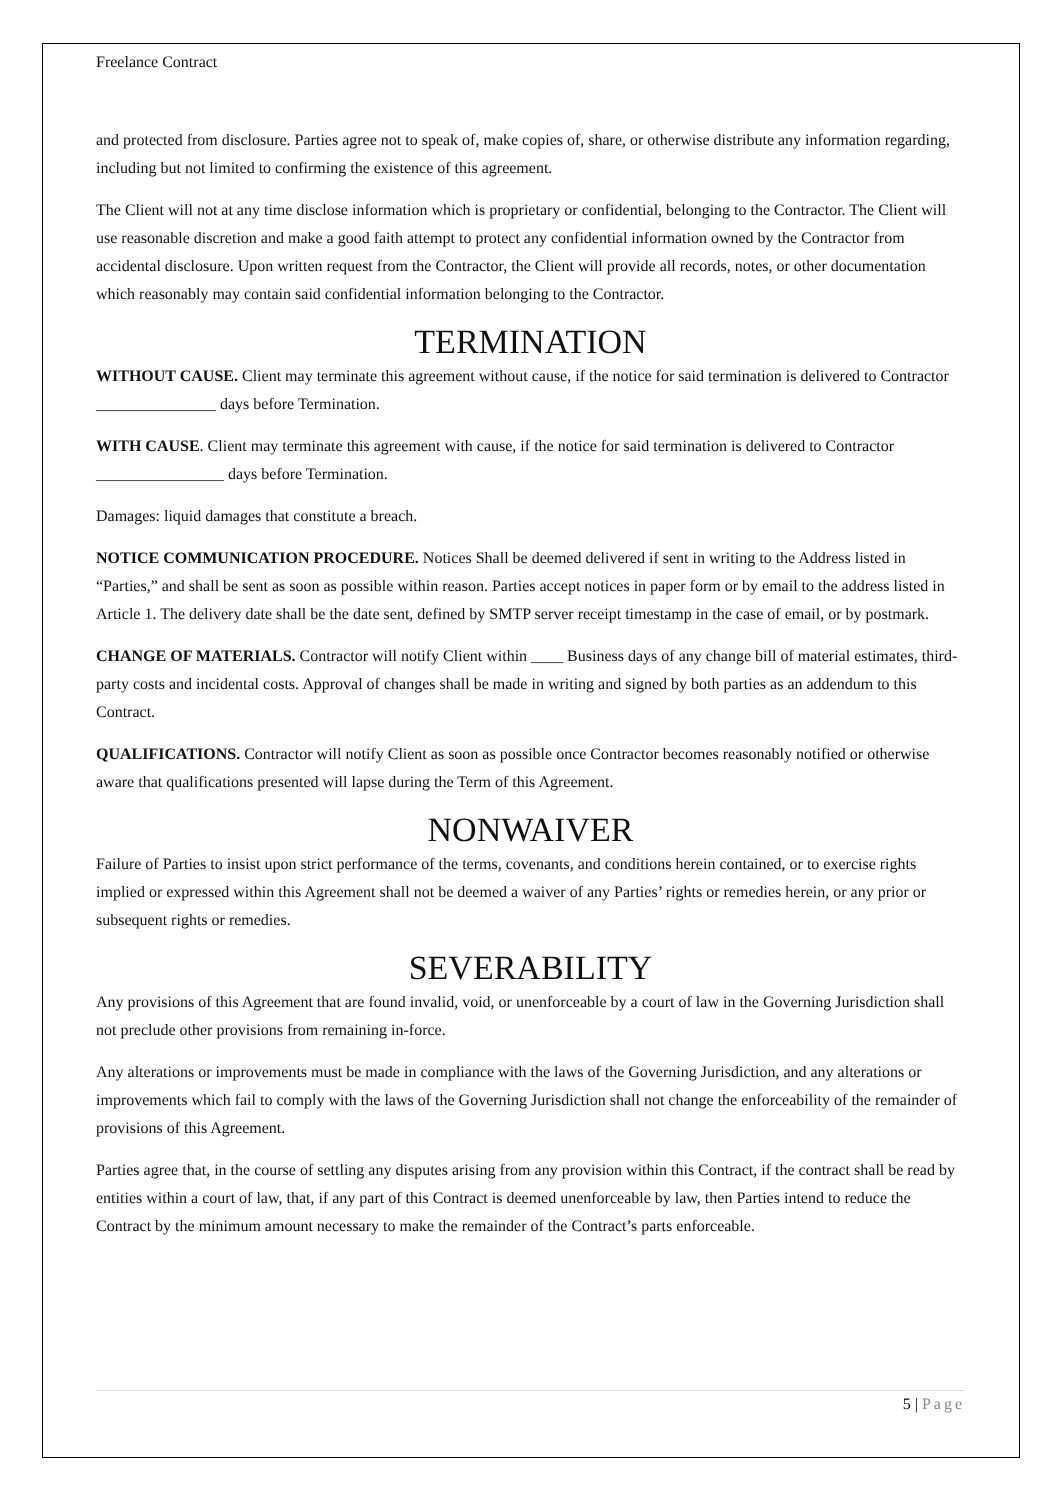Freelance Contract
and protected from disclosure. Parties agree not to speak of, make copies of, share, or otherwise distribute any information regarding, including but not limited to confirming the existence of this agreement.
The Client will not at any time disclose information which is proprietary or confidential, belonging to the Contractor. The Client will use reasonable discretion and make a good faith attempt to protect any confidential information owned by the Contractor from accidental disclosure. Upon written request from the Contractor, the Client will provide all records, notes, or other documentation which reasonably may contain said confidential information belonging to the Contractor.
TERMINATION
WITHOUT CAUSE. Client may terminate this agreement without cause, if the notice for said termination is delivered to Contractor _______________ days before Termination.
WITH CAUSE. Client may terminate this agreement with cause, if the notice for said termination is delivered to Contractor ________________ days before Termination.
Damages: liquid damages that constitute a breach.
NOTICE COMMUNICATION PROCEDURE. Notices Shall be deemed delivered if sent in writing to the Address listed in “Parties,” and shall be sent as soon as possible within reason. Parties accept notices in paper form or by email to the address listed in Article 1. The delivery date shall be the date sent, defined by SMTP server receipt timestamp in the case of email, or by postmark.
CHANGE OF MATERIALS. Contractor will notify Client within ____ Business days of any change bill of material estimates, third-party costs and incidental costs. Approval of changes shall be made in writing and signed by both parties as an addendum to this Contract.
QUALIFICATIONS. Contractor will notify Client as soon as possible once Contractor becomes reasonably notified or otherwise aware that qualifications presented will lapse during the Term of this Agreement.
NONWAIVER
Failure of Parties to insist upon strict performance of the terms, covenants, and conditions herein contained, or to exercise rights implied or expressed within this Agreement shall not be deemed a waiver of any Parties’ rights or remedies herein, or any prior or subsequent rights or remedies.
SEVERABILITY
Any provisions of this Agreement that are found invalid, void, or unenforceable by a court of law in the Governing Jurisdiction shall not preclude other provisions from remaining in-force.
Any alterations or improvements must be made in compliance with the laws of the Governing Jurisdiction, and any alterations or improvements which fail to comply with the laws of the Governing Jurisdiction shall not change the enforceability of the remainder of provisions of this Agreement.
Parties agree that, in the course of settling any disputes arising from any provision within this Contract, if the contract shall be read by entities within a court of law, that, if any part of this Contract is deemed unenforceable by law, then Parties intend to reduce the Contract by the minimum amount necessary to make the remainder of the Contract’s parts enforceable.
5 | Page